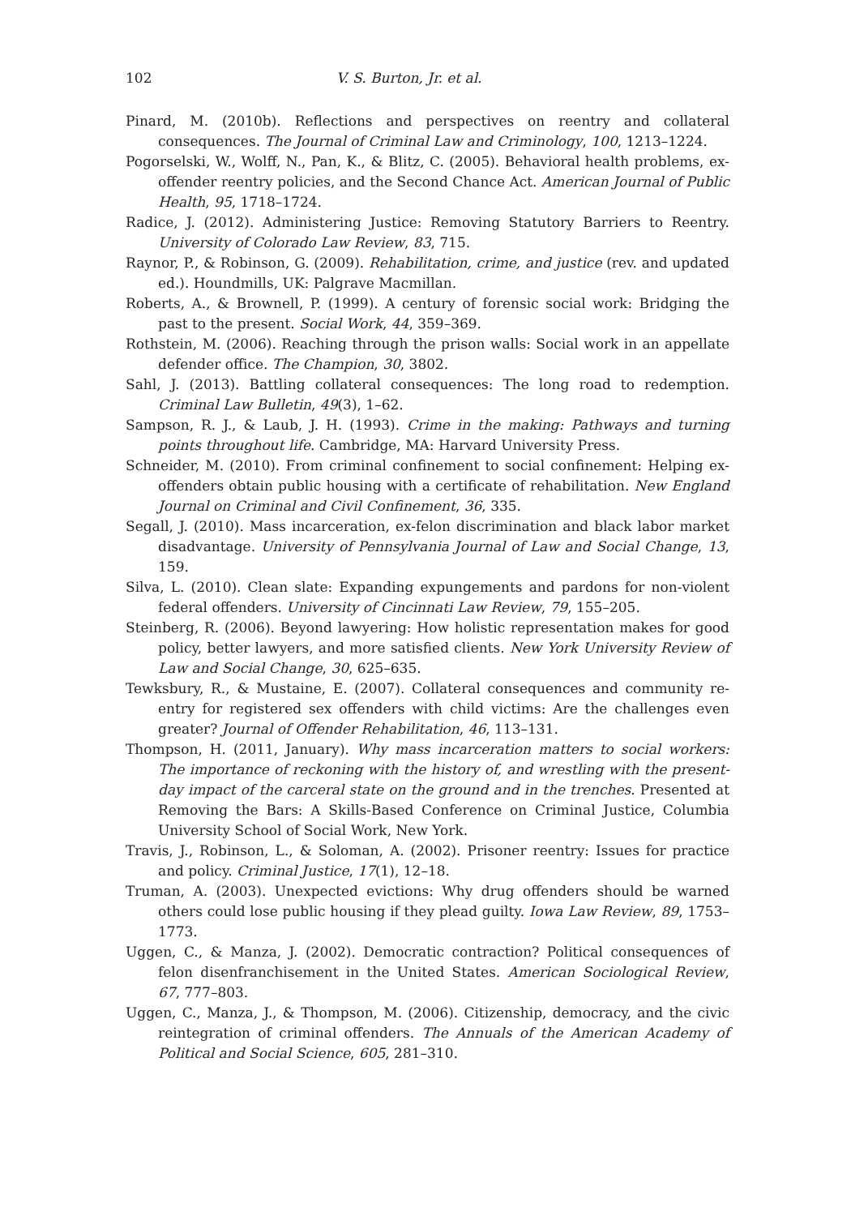102 V. S. Burton, Jr. et al.
Pinard, M. (2010b). Reflections and perspectives on reentry and collateral consequences. The Journal of Criminal Law and Criminology, 100, 1213–1224.
Pogorselski, W., Wolff, N., Pan, K., & Blitz, C. (2005). Behavioral health problems, ex-offender reentry policies, and the Second Chance Act. American Journal of Public Health, 95, 1718–1724.
Radice, J. (2012). Administering Justice: Removing Statutory Barriers to Reentry. University of Colorado Law Review, 83, 715.
Raynor, P., & Robinson, G. (2009). Rehabilitation, crime, and justice (rev. and updated ed.). Houndmills, UK: Palgrave Macmillan.
Roberts, A., & Brownell, P. (1999). A century of forensic social work: Bridging the past to the present. Social Work, 44, 359–369.
Rothstein, M. (2006). Reaching through the prison walls: Social work in an appellate defender office. The Champion, 30, 3802.
Sahl, J. (2013). Battling collateral consequences: The long road to redemption. Criminal Law Bulletin, 49(3), 1–62.
Sampson, R. J., & Laub, J. H. (1993). Crime in the making: Pathways and turning points throughout life. Cambridge, MA: Harvard University Press.
Schneider, M. (2010). From criminal confinement to social confinement: Helping ex-offenders obtain public housing with a certificate of rehabilitation. New England Journal on Criminal and Civil Confinement, 36, 335.
Segall, J. (2010). Mass incarceration, ex-felon discrimination and black labor market disadvantage. University of Pennsylvania Journal of Law and Social Change, 13, 159.
Silva, L. (2010). Clean slate: Expanding expungements and pardons for non-violent federal offenders. University of Cincinnati Law Review, 79, 155–205.
Steinberg, R. (2006). Beyond lawyering: How holistic representation makes for good policy, better lawyers, and more satisfied clients. New York University Review of Law and Social Change, 30, 625–635.
Tewksbury, R., & Mustaine, E. (2007). Collateral consequences and community re-entry for registered sex offenders with child victims: Are the challenges even greater? Journal of Offender Rehabilitation, 46, 113–131.
Thompson, H. (2011, January). Why mass incarceration matters to social workers: The importance of reckoning with the history of, and wrestling with the present-day impact of the carceral state on the ground and in the trenches. Presented at Removing the Bars: A Skills-Based Conference on Criminal Justice, Columbia University School of Social Work, New York.
Travis, J., Robinson, L., & Soloman, A. (2002). Prisoner reentry: Issues for practice and policy. Criminal Justice, 17(1), 12–18.
Truman, A. (2003). Unexpected evictions: Why drug offenders should be warned others could lose public housing if they plead guilty. Iowa Law Review, 89, 1753–1773.
Uggen, C., & Manza, J. (2002). Democratic contraction? Political consequences of felon disenfranchisement in the United States. American Sociological Review, 67, 777–803.
Uggen, C., Manza, J., & Thompson, M. (2006). Citizenship, democracy, and the civic reintegration of criminal offenders. The Annuals of the American Academy of Political and Social Science, 605, 281–310.